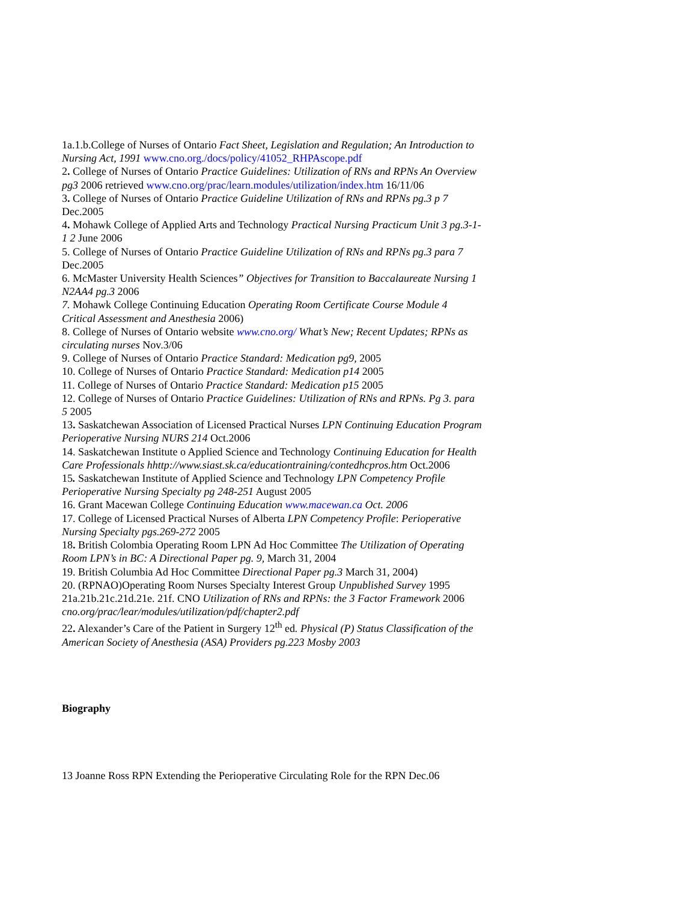1a.1.b.College of Nurses of Ontario Fact Sheet, Legislation and Regulation; An Introduction to Nursing Act, 1991 www.cno.org./docs/policy/41052_RHPAscope.pdf
2. College of Nurses of Ontario Practice Guidelines: Utilization of RNs and RPNs An Overview pg3 2006 retrieved www.cno.org/prac/learn.modules/utilization/index.htm 16/11/06
3. College of Nurses of Ontario Practice Guideline Utilization of RNs and RPNs pg.3 p 7 Dec.2005
4. Mohawk College of Applied Arts and Technology Practical Nursing Practicum Unit 3 pg.3-1-1 2 June 2006
5. College of Nurses of Ontario Practice Guideline Utilization of RNs and RPNs pg.3 para 7 Dec.2005
6. McMaster University Health Sciences” Objectives for Transition to Baccalaureate Nursing 1 N2AA4 pg.3 2006
7. Mohawk College Continuing Education Operating Room Certificate Course Module 4 Critical Assessment and Anesthesia 2006)
8. College of Nurses of Ontario website www.cno.org/ What’s New; Recent Updates; RPNs as circulating nurses Nov.3/06
9. College of Nurses of Ontario Practice Standard: Medication pg9, 2005
10. College of Nurses of Ontario Practice Standard: Medication p14 2005
11. College of Nurses of Ontario Practice Standard: Medication p15 2005
12. College of Nurses of Ontario Practice Guidelines: Utilization of RNs and RPNs. Pg 3. para 5 2005
13. Saskatchewan Association of Licensed Practical Nurses LPN Continuing Education Program Perioperative Nursing NURS 214 Oct.2006
14. Saskatchewan Institute o Applied Science and Technology Continuing Education for Health Care Professionals hhttp://www.siast.sk.ca/educationtraining/contedhcpros.htm Oct.2006
15. Saskatchewan Institute of Applied Science and Technology LPN Competency Profile Perioperative Nursing Specialty pg 248-251 August 2005
16. Grant Macewan College Continuing Education www.macewan.ca Oct. 2006
17. College of Licensed Practical Nurses of Alberta LPN Competency Profile: Perioperative Nursing Specialty pgs.269-272 2005
18. British Colombia Operating Room LPN Ad Hoc Committee The Utilization of Operating Room LPN’s in BC: A Directional Paper pg. 9, March 31, 2004
19. British Columbia Ad Hoc Committee Directional Paper pg.3 March 31, 2004)
20. (RPNAO)Operating Room Nurses Specialty Interest Group Unpublished Survey 1995
21a.21b.21c.21d.21e. 21f. CNO Utilization of RNs and RPNs: the 3 Factor Framework 2006 cno.org/prac/lear/modules/utilization/pdf/chapter2.pdf
22. Alexander’s Care of the Patient in Surgery 12<sup>th</sup> ed. Physical (P) Status Classification of the American Society of Anesthesia (ASA) Providers pg.223 Mosby 2003
Biography
13 Joanne Ross RPN Extending the Perioperative Circulating Role for the RPN Dec.06